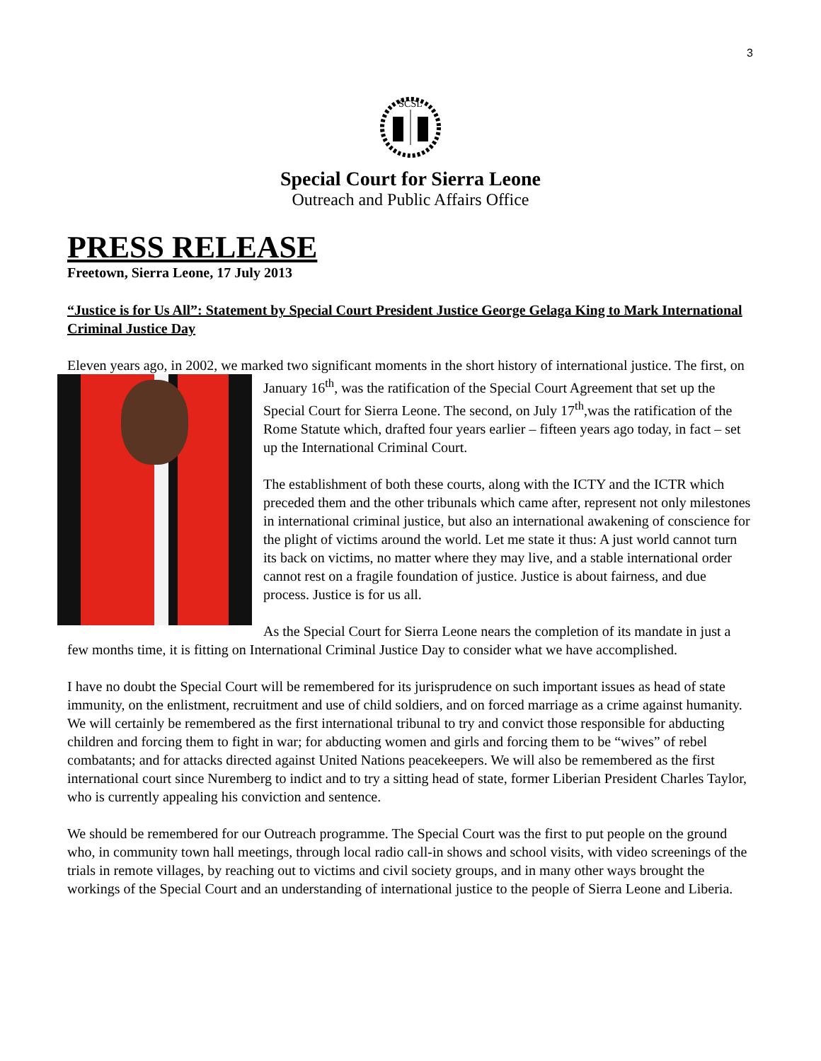3
SCSL
Special Court for Sierra Leone
Outreach and Public Affairs Office
PRESS RELEASE
Freetown, Sierra Leone, 17 July 2013
“Justice is for Us All”: Statement by Special Court President Justice George Gelaga King to Mark International Criminal Justice Day
Eleven years ago, in 2002, we marked two significant moments in the short history of international justice. The first, on January 16<sup>th</sup>, was the ratification of the Special Court Agreement that set up the Special Court for Sierra Leone. The second, on July 17<sup>th</sup>,was the ratification of the Rome Statute which, drafted four years earlier – fifteen years ago today, in fact – set up the International Criminal Court.
The establishment of both these courts, along with the ICTY and the ICTR which preceded them and the other tribunals which came after, represent not only milestones in international criminal justice, but also an international awakening of conscience for the plight of victims around the world. Let me state it thus: A just world cannot turn its back on victims, no matter where they may live, and a stable international order cannot rest on a fragile foundation of justice. Justice is about fairness, and due process. Justice is for us all.
As the Special Court for Sierra Leone nears the completion of its mandate in just a few months time, it is fitting on International Criminal Justice Day to consider what we have accomplished.
I have no doubt the Special Court will be remembered for its jurisprudence on such important issues as head of state immunity, on the enlistment, recruitment and use of child soldiers, and on forced marriage as a crime against humanity. We will certainly be remembered as the first international tribunal to try and convict those responsible for abducting children and forcing them to fight in war; for abducting women and girls and forcing them to be “wives” of rebel combatants; and for attacks directed against United Nations peacekeepers. We will also be remembered as the first international court since Nuremberg to indict and to try a sitting head of state, former Liberian President Charles Taylor, who is currently appealing his conviction and sentence.
We should be remembered for our Outreach programme. The Special Court was the first to put people on the ground who, in community town hall meetings, through local radio call-in shows and school visits, with video screenings of the trials in remote villages, by reaching out to victims and civil society groups, and in many other ways brought the workings of the Special Court and an understanding of international justice to the people of Sierra Leone and Liberia.